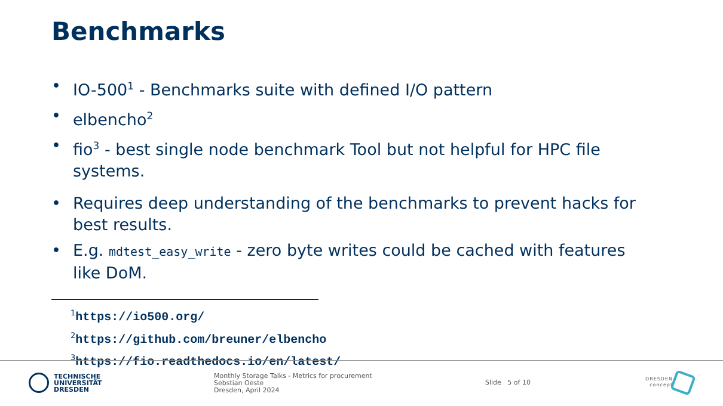Benchmarks
• IO-500<sup>1</sup> - Benchmarks suite with defined I/O pattern
• elbencho<sup>2</sup>
• fio<sup>3</sup> - best single node benchmark Tool but not helpful for HPC file systems.
• Requires deep understanding of the benchmarks to prevent hacks for best results.
• E.g. mdtest_easy_write - zero byte writes could be cached with features like DoM.
<sup>1</sup> https://io500.org/
<sup>2</sup> https://github.com/breuner/elbencho
<sup>3</sup> https://fio.readthedocs.io/en/latest/
TECHNISCHE
UNIVERSITÄT
DRESDEN
Monthly Storage Talks - Metrics for procurement
Sebstian Oeste
Dresden, April 2024
Slide 5 of 10
DRESDEN
concept